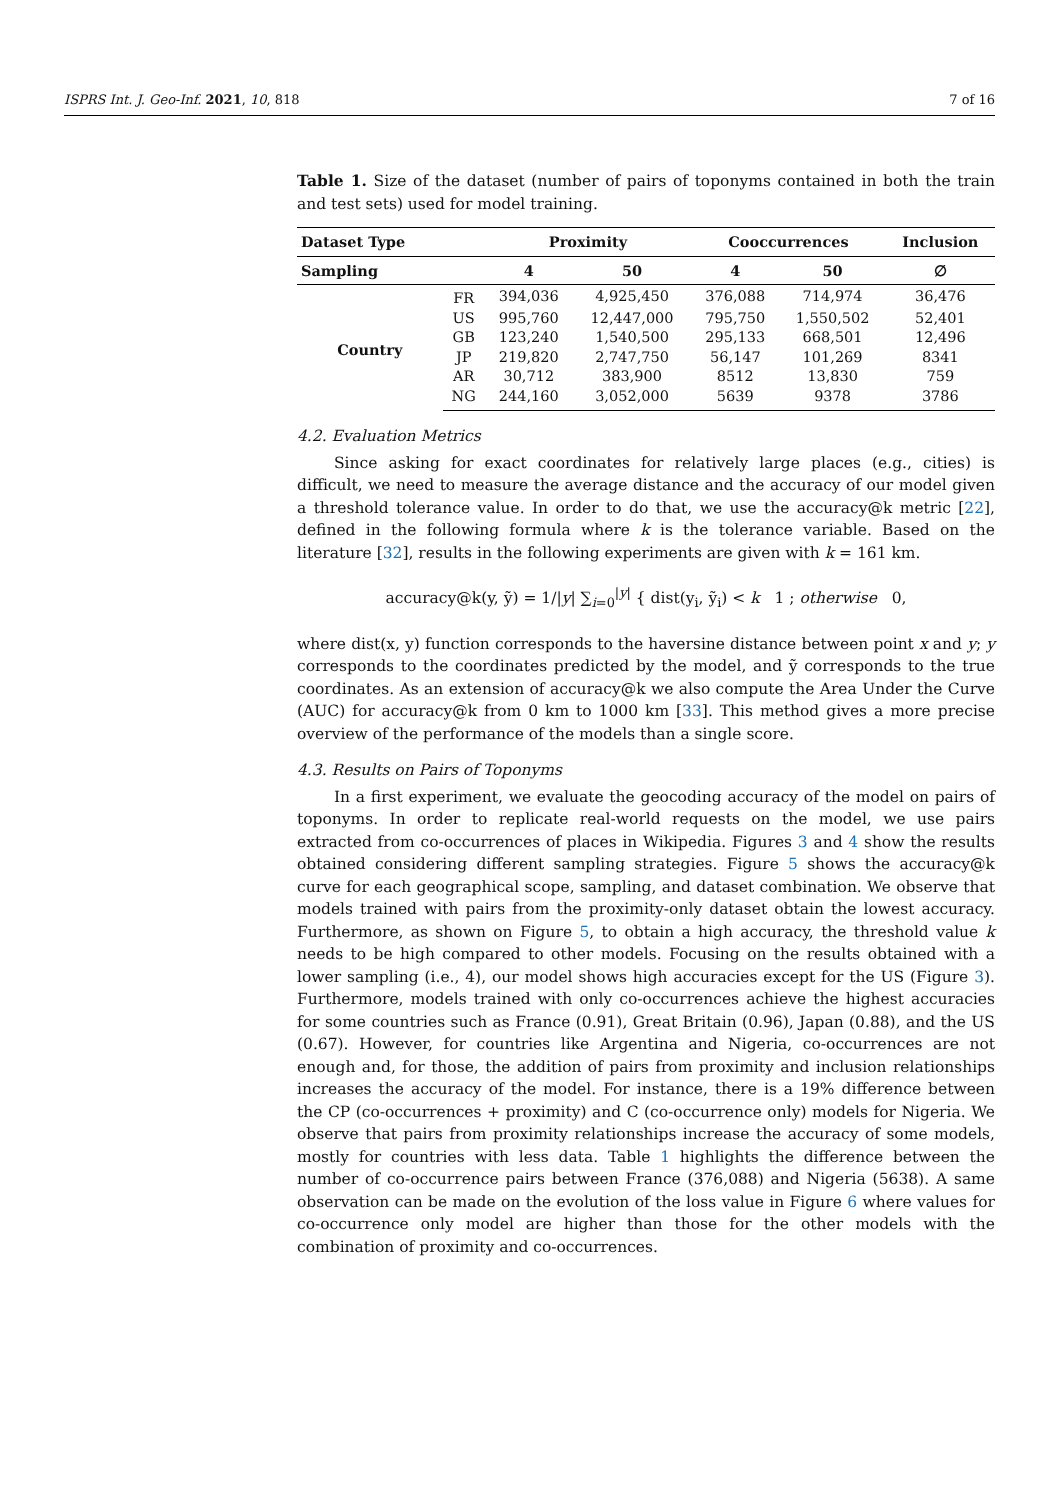ISPRS Int. J. Geo-Inf. 2021, 10, 818 7 of 16
Table 1. Size of the dataset (number of pairs of toponyms contained in both the train and test sets) used for model training.
| Dataset Type | | Proximity | | Cooccurrences | | Inclusion |
| --- | --- | --- | --- | --- | --- | --- |
| Sampling | | 4 | 50 | 4 | 50 | ∅ |
| Country | FR | 394,036 | 4,925,450 | 376,088 | 714,974 | 36,476 |
| | US | 995,760 | 12,447,000 | 795,750 | 1,550,502 | 52,401 |
| | GB | 123,240 | 1,540,500 | 295,133 | 668,501 | 12,496 |
| | JP | 219,820 | 2,747,750 | 56,147 | 101,269 | 8341 |
| | AR | 30,712 | 383,900 | 8512 | 13,830 | 759 |
| | NG | 244,160 | 3,052,000 | 5639 | 9378 | 3786 |
4.2. Evaluation Metrics
Since asking for exact coordinates for relatively large places (e.g., cities) is difficult, we need to measure the average distance and the accuracy of our model given a threshold tolerance value. In order to do that, we use the accuracy@k metric [22], defined in the following formula where k is the tolerance variable. Based on the literature [32], results in the following experiments are given with k = 161 km.
accuracy@k(y, ỹ) = 1/|y| ∑<sub>i=0</sub><sup>|y|</sup> { dist(y<sub>i</sub>, ỹ<sub>i</sub>) < k 1 ; otherwise 0,
where dist(x, y) function corresponds to the haversine distance between point x and y; y corresponds to the coordinates predicted by the model, and ỹ corresponds to the true coordinates. As an extension of accuracy@k we also compute the Area Under the Curve (AUC) for accuracy@k from 0 km to 1000 km [33]. This method gives a more precise overview of the performance of the models than a single score.
4.3. Results on Pairs of Toponyms
In a first experiment, we evaluate the geocoding accuracy of the model on pairs of toponyms. In order to replicate real-world requests on the model, we use pairs extracted from co-occurrences of places in Wikipedia. Figures 3 and 4 show the results obtained considering different sampling strategies. Figure 5 shows the accuracy@k curve for each geographical scope, sampling, and dataset combination. We observe that models trained with pairs from the proximity-only dataset obtain the lowest accuracy. Furthermore, as shown on Figure 5, to obtain a high accuracy, the threshold value k needs to be high compared to other models. Focusing on the results obtained with a lower sampling (i.e., 4), our model shows high accuracies except for the US (Figure 3). Furthermore, models trained with only co-occurrences achieve the highest accuracies for some countries such as France (0.91), Great Britain (0.96), Japan (0.88), and the US (0.67). However, for countries like Argentina and Nigeria, co-occurrences are not enough and, for those, the addition of pairs from proximity and inclusion relationships increases the accuracy of the model. For instance, there is a 19% difference between the CP (co-occurrences + proximity) and C (co-occurrence only) models for Nigeria. We observe that pairs from proximity relationships increase the accuracy of some models, mostly for countries with less data. Table 1 highlights the difference between the number of co-occurrence pairs between France (376,088) and Nigeria (5638). A same observation can be made on the evolution of the loss value in Figure 6 where values for co-occurrence only model are higher than those for the other models with the combination of proximity and co-occurrences.